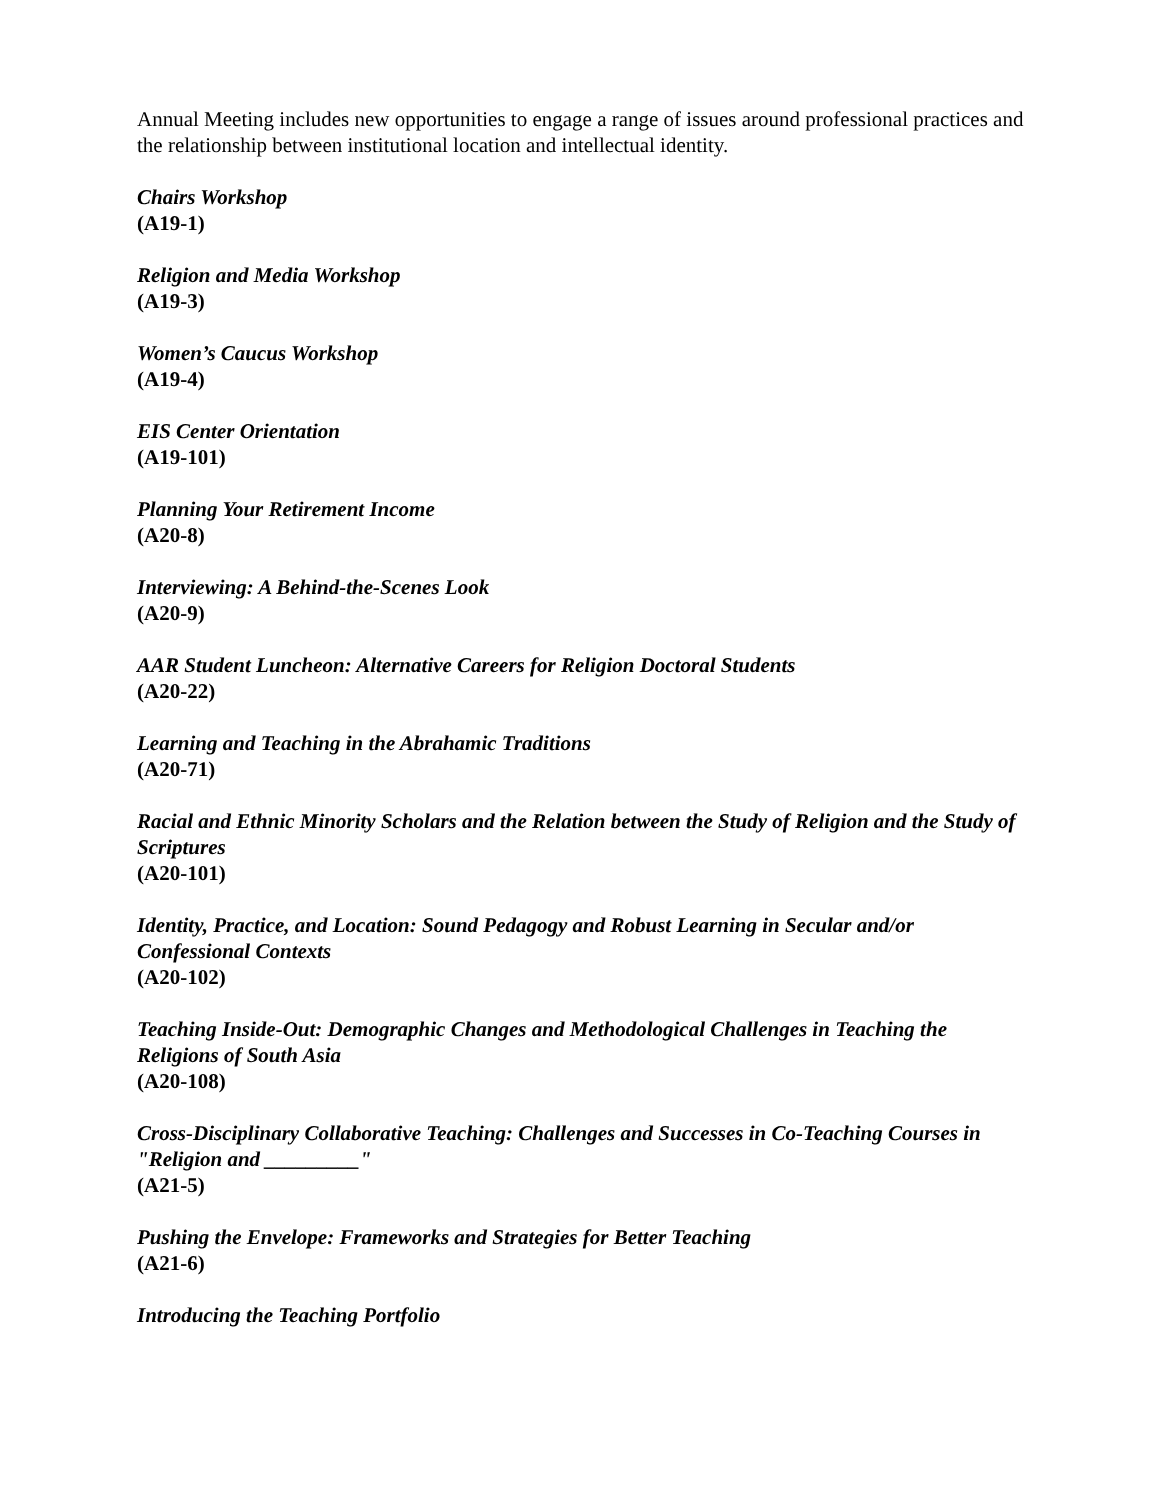Annual Meeting includes new opportunities to engage a range of issues around professional practices and the relationship between institutional location and intellectual identity.
Chairs Workshop
(A19-1)
Religion and Media Workshop
(A19-3)
Women’s Caucus Workshop
(A19-4)
EIS Center Orientation
(A19-101)
Planning Your Retirement Income
(A20-8)
Interviewing: A Behind-the-Scenes Look
(A20-9)
AAR Student Luncheon: Alternative Careers for Religion Doctoral Students
(A20-22)
Learning and Teaching in the Abrahamic Traditions
(A20-71)
Racial and Ethnic Minority Scholars and the Relation between the Study of Religion and the Study of Scriptures
(A20-101)
Identity, Practice, and Location: Sound Pedagogy and Robust Learning in Secular and/or Confessional Contexts
(A20-102)
Teaching Inside-Out: Demographic Changes and Methodological Challenges in Teaching the Religions of South Asia
(A20-108)
Cross-Disciplinary Collaborative Teaching: Challenges and Successes in Co-Teaching Courses in "Religion and _________"
(A21-5)
Pushing the Envelope: Frameworks and Strategies for Better Teaching
(A21-6)
Introducing the Teaching Portfolio